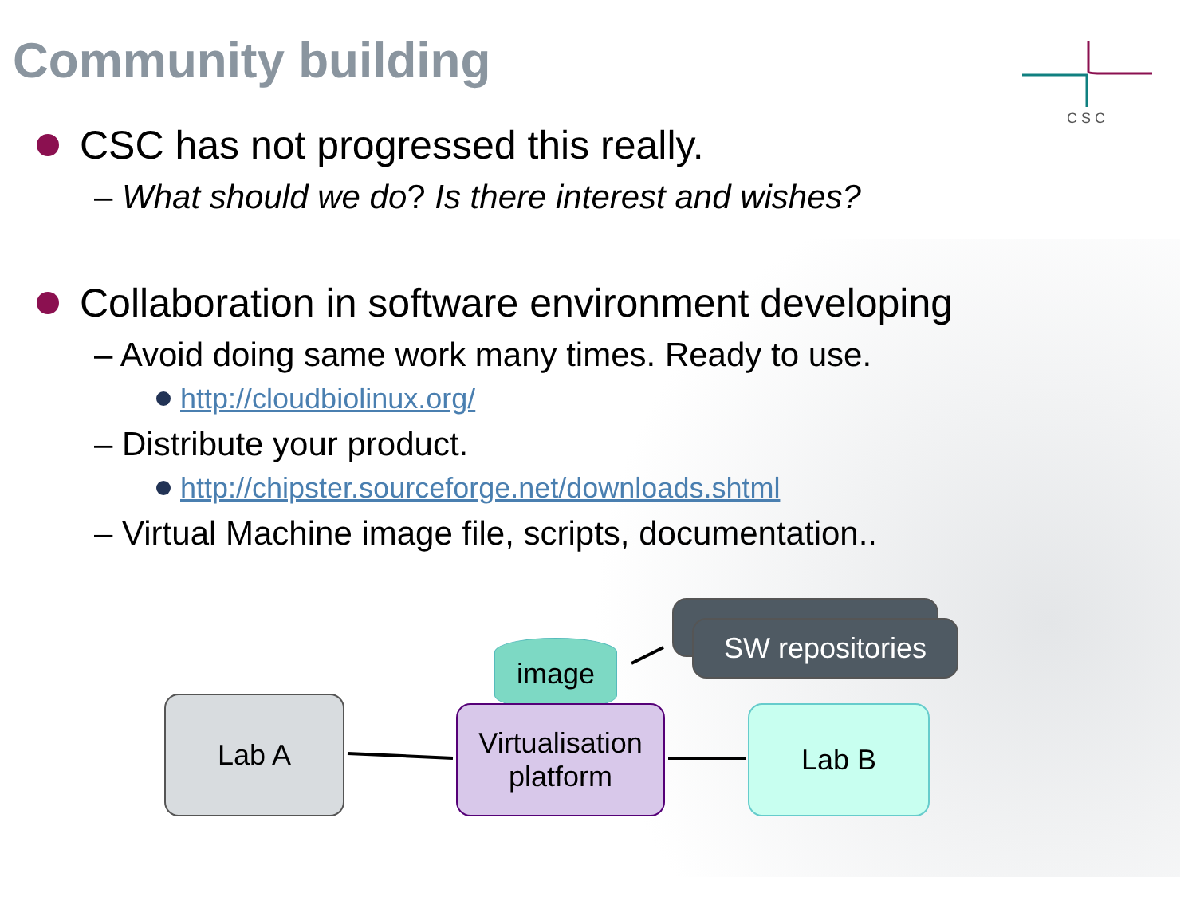Community building
C S C
CSC has not progressed this really.
– What should we do? Is there interest and wishes?
Collaboration in software environment developing
– Avoid doing same work many times. Ready to use.
http://cloudbiolinux.org/
– Distribute your product.
http://chipster.sourceforge.net/downloads.shtml
– Virtual Machine image file, scripts, documentation..
SW repositories
image
Lab A
Virtualisation
platform
Lab B